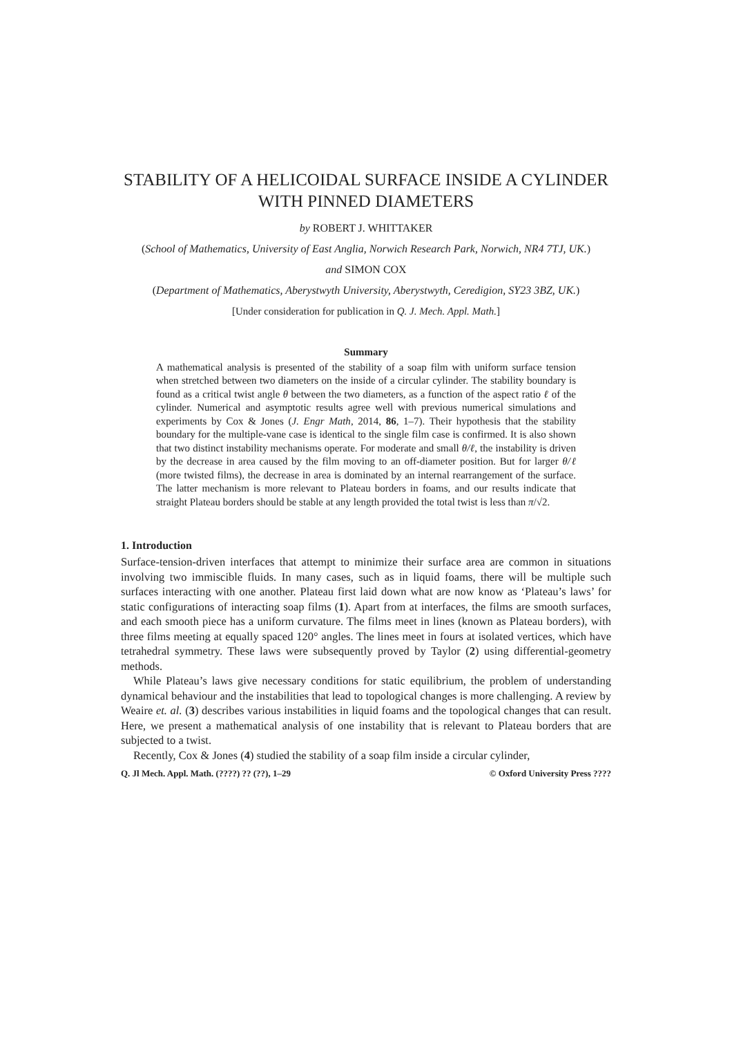STABILITY OF A HELICOIDAL SURFACE INSIDE A CYLINDER WITH PINNED DIAMETERS
by ROBERT J. WHITTAKER
(School of Mathematics, University of East Anglia, Norwich Research Park, Norwich, NR4 7TJ, UK.)
and SIMON COX
(Department of Mathematics, Aberystwyth University, Aberystwyth, Ceredigion, SY23 3BZ, UK.)
[Under consideration for publication in Q. J. Mech. Appl. Math.]
Summary
A mathematical analysis is presented of the stability of a soap film with uniform surface tension when stretched between two diameters on the inside of a circular cylinder. The stability boundary is found as a critical twist angle θ between the two diameters, as a function of the aspect ratio ℓ of the cylinder. Numerical and asymptotic results agree well with previous numerical simulations and experiments by Cox & Jones (J. Engr Math, 2014, 86, 1–7). Their hypothesis that the stability boundary for the multiple-vane case is identical to the single film case is confirmed. It is also shown that two distinct instability mechanisms operate. For moderate and small θ/ℓ, the instability is driven by the decrease in area caused by the film moving to an off-diameter position. But for larger θ/ℓ (more twisted films), the decrease in area is dominated by an internal rearrangement of the surface. The latter mechanism is more relevant to Plateau borders in foams, and our results indicate that straight Plateau borders should be stable at any length provided the total twist is less than π/√2.
1. Introduction
Surface-tension-driven interfaces that attempt to minimize their surface area are common in situations involving two immiscible fluids. In many cases, such as in liquid foams, there will be multiple such surfaces interacting with one another. Plateau first laid down what are now know as ‘Plateau’s laws’ for static configurations of interacting soap films (1). Apart from at interfaces, the films are smooth surfaces, and each smooth piece has a uniform curvature. The films meet in lines (known as Plateau borders), with three films meeting at equally spaced 120° angles. The lines meet in fours at isolated vertices, which have tetrahedral symmetry. These laws were subsequently proved by Taylor (2) using differential-geometry methods.
While Plateau’s laws give necessary conditions for static equilibrium, the problem of understanding dynamical behaviour and the instabilities that lead to topological changes is more challenging. A review by Weaire et. al. (3) describes various instabilities in liquid foams and the topological changes that can result. Here, we present a mathematical analysis of one instability that is relevant to Plateau borders that are subjected to a twist.
Recently, Cox & Jones (4) studied the stability of a soap film inside a circular cylinder,
Q. Jl Mech. Appl. Math. (????) ?? (??), 1–29 © Oxford University Press ????